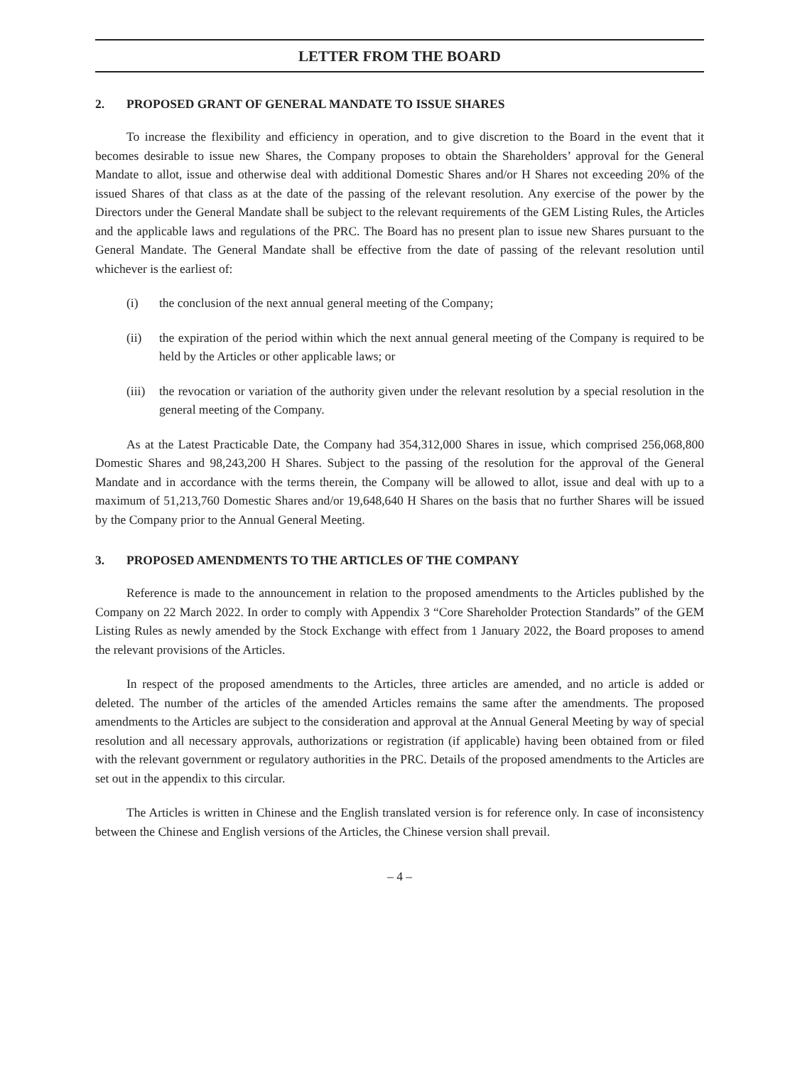LETTER FROM THE BOARD
2. PROPOSED GRANT OF GENERAL MANDATE TO ISSUE SHARES
To increase the flexibility and efficiency in operation, and to give discretion to the Board in the event that it becomes desirable to issue new Shares, the Company proposes to obtain the Shareholders’ approval for the General Mandate to allot, issue and otherwise deal with additional Domestic Shares and/or H Shares not exceeding 20% of the issued Shares of that class as at the date of the passing of the relevant resolution. Any exercise of the power by the Directors under the General Mandate shall be subject to the relevant requirements of the GEM Listing Rules, the Articles and the applicable laws and regulations of the PRC. The Board has no present plan to issue new Shares pursuant to the General Mandate. The General Mandate shall be effective from the date of passing of the relevant resolution until whichever is the earliest of:
(i) the conclusion of the next annual general meeting of the Company;
(ii) the expiration of the period within which the next annual general meeting of the Company is required to be held by the Articles or other applicable laws; or
(iii) the revocation or variation of the authority given under the relevant resolution by a special resolution in the general meeting of the Company.
As at the Latest Practicable Date, the Company had 354,312,000 Shares in issue, which comprised 256,068,800 Domestic Shares and 98,243,200 H Shares. Subject to the passing of the resolution for the approval of the General Mandate and in accordance with the terms therein, the Company will be allowed to allot, issue and deal with up to a maximum of 51,213,760 Domestic Shares and/or 19,648,640 H Shares on the basis that no further Shares will be issued by the Company prior to the Annual General Meeting.
3. PROPOSED AMENDMENTS TO THE ARTICLES OF THE COMPANY
Reference is made to the announcement in relation to the proposed amendments to the Articles published by the Company on 22 March 2022. In order to comply with Appendix 3 “Core Shareholder Protection Standards” of the GEM Listing Rules as newly amended by the Stock Exchange with effect from 1 January 2022, the Board proposes to amend the relevant provisions of the Articles.
In respect of the proposed amendments to the Articles, three articles are amended, and no article is added or deleted. The number of the articles of the amended Articles remains the same after the amendments. The proposed amendments to the Articles are subject to the consideration and approval at the Annual General Meeting by way of special resolution and all necessary approvals, authorizations or registration (if applicable) having been obtained from or filed with the relevant government or regulatory authorities in the PRC. Details of the proposed amendments to the Articles are set out in the appendix to this circular.
The Articles is written in Chinese and the English translated version is for reference only. In case of inconsistency between the Chinese and English versions of the Articles, the Chinese version shall prevail.
– 4 –